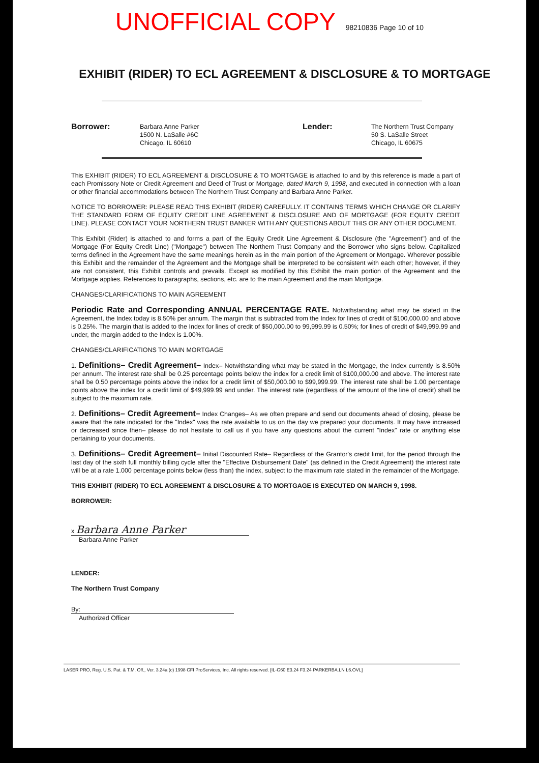UNOFFICIAL COPY 98210836 Page 10 of 10
EXHIBIT (RIDER) TO ECL AGREEMENT & DISCLOSURE & TO MORTGAGE
Borrower:
Barbara Anne Parker
1500 N. LaSalle #6C
Chicago, IL 60610
Lender:
The Northern Trust Company
50 S. LaSalle Street
Chicago, IL 60675
This EXHIBIT (RIDER) TO ECL AGREEMENT & DISCLOSURE & TO MORTGAGE is attached to and by this reference is made a part of each Promissory Note or Credit Agreement and Deed of Trust or Mortgage, dated March 9, 1998, and executed in connection with a loan or other financial accommodations between The Northern Trust Company and Barbara Anne Parker.
NOTICE TO BORROWER: PLEASE READ THIS EXHIBIT (RIDER) CAREFULLY. IT CONTAINS TERMS WHICH CHANGE OR CLARIFY THE STANDARD FORM OF EQUITY CREDIT LINE AGREEMENT & DISCLOSURE AND OF MORTGAGE (FOR EQUITY CREDIT LINE). PLEASE CONTACT YOUR NORTHERN TRUST BANKER WITH ANY QUESTIONS ABOUT THIS OR ANY OTHER DOCUMENT.
This Exhibit (Rider) is attached to and forms a part of the Equity Credit Line Agreement & Disclosure (the "Agreement") and of the Mortgage (For Equity Credit Line) ("Mortgage") between The Northern Trust Company and the Borrower who signs below. Capitalized terms defined in the Agreement have the same meanings herein as in the main portion of the Agreement or Mortgage. Wherever possible this Exhibit and the remainder of the Agreement and the Mortgage shall be interpreted to be consistent with each other; however, if they are not consistent, this Exhibit controls and prevails. Except as modified by this Exhibit the main portion of the Agreement and the Mortgage applies. References to paragraphs, sections, etc. are to the main Agreement and the main Mortgage.
CHANGES/CLARIFICATIONS TO MAIN AGREEMENT
Periodic Rate and Corresponding ANNUAL PERCENTAGE RATE. Notwithstanding what may be stated in the Agreement, the Index today is 8.50% per annum. The margin that is subtracted from the Index for lines of credit of $100,000.00 and above is 0.25%. The margin that is added to the Index for lines of credit of $50,000.00 to 99,999.99 is 0.50%; for lines of credit of $49,999.99 and under, the margin added to the Index is 1.00%.
CHANGES/CLARIFICATIONS TO MAIN MORTGAGE
1. Definitions– Credit Agreement– Index– Notwithstanding what may be stated in the Mortgage, the Index currently is 8.50% per annum. The interest rate shall be 0.25 percentage points below the index for a credit limit of $100,000.00 and above. The interest rate shall be 0.50 percentage points above the index for a credit limit of $50,000.00 to $99,999.99. The interest rate shall be 1.00 percentage points above the index for a credit limit of $49,999.99 and under. The interest rate (regardless of the amount of the line of credit) shall be subject to the maximum rate.
2. Definitions– Credit Agreement– Index Changes– As we often prepare and send out documents ahead of closing, please be aware that the rate indicated for the "Index" was the rate available to us on the day we prepared your documents. It may have increased or decreased since then– please do not hesitate to call us if you have any questions about the current "Index" rate or anything else pertaining to your documents.
3. Definitions– Credit Agreement– Initial Discounted Rate– Regardless of the Grantor's credit limit, for the period through the last day of the sixth full monthly billing cycle after the "Effective Disbursement Date" (as defined in the Credit Agreement) the interest rate will be at a rate 1.000 percentage points below (less than) the index, subject to the maximum rate stated in the remainder of the Mortgage.
THIS EXHIBIT (RIDER) TO ECL AGREEMENT & DISCLOSURE & TO MORTGAGE IS EXECUTED ON MARCH 9, 1998.
BORROWER:
x Barbara Anne Parker
Barbara Anne Parker
LENDER:
The Northern Trust Company
By:
Authorized Officer
LASER PRO, Reg. U.S. Pat. & T.M. Off., Ver. 3.24a (c) 1998 CFI ProServices, Inc. All rights reserved. [IL-G60 E3.24 F3.24 PARKERBA.LN L6.OVL]